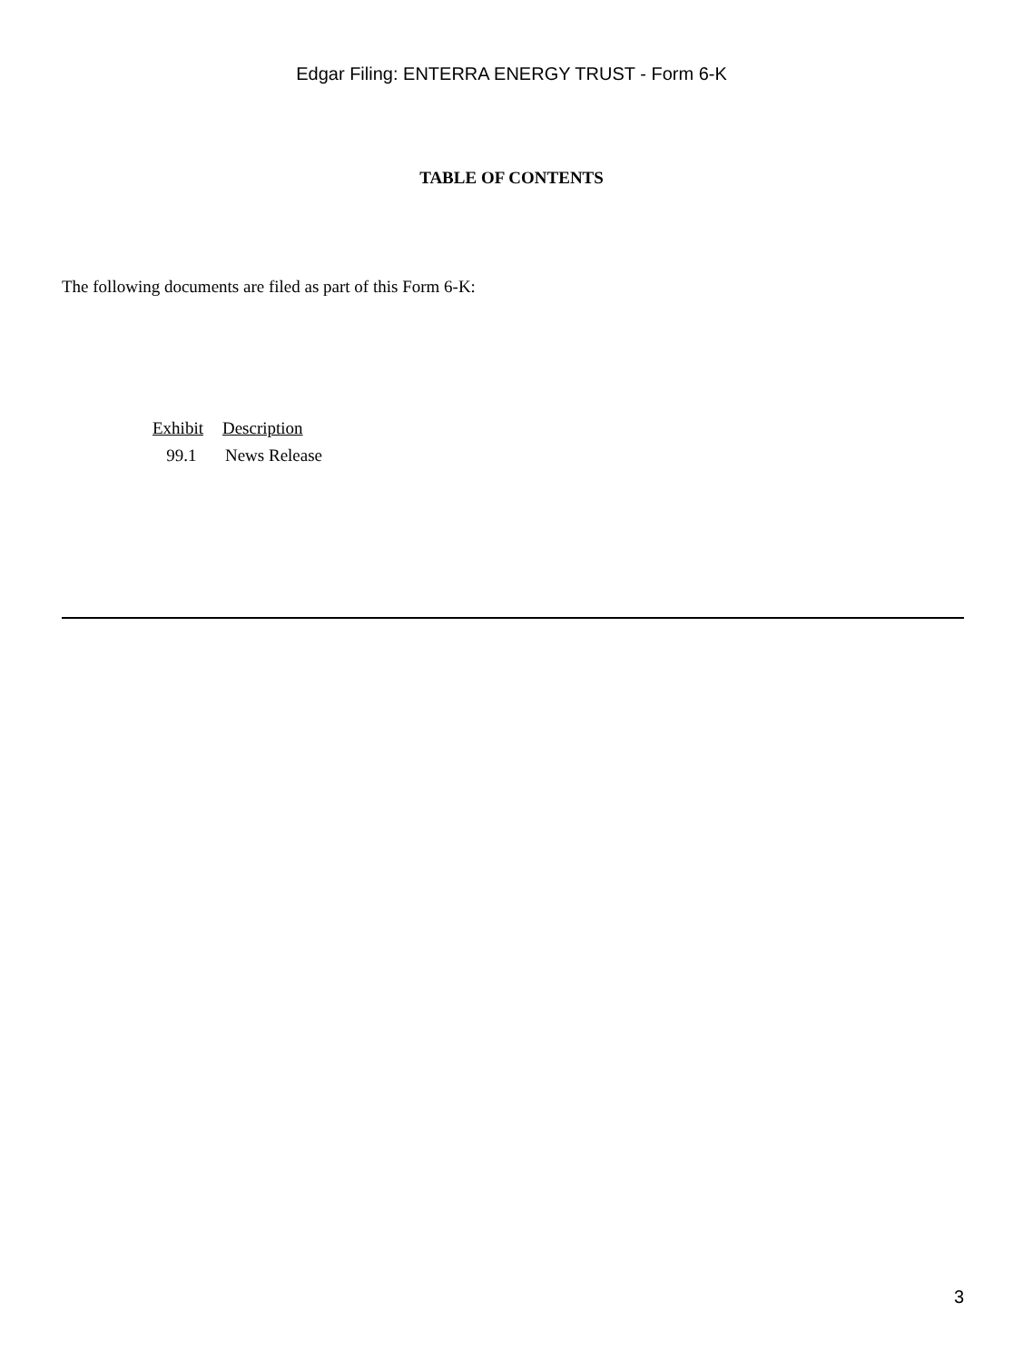Edgar Filing: ENTERRA ENERGY TRUST - Form 6-K
TABLE OF CONTENTS
The following documents are filed as part of this Form 6-K:
| Exhibit | Description |
| --- | --- |
| 99.1 | News Release |
3